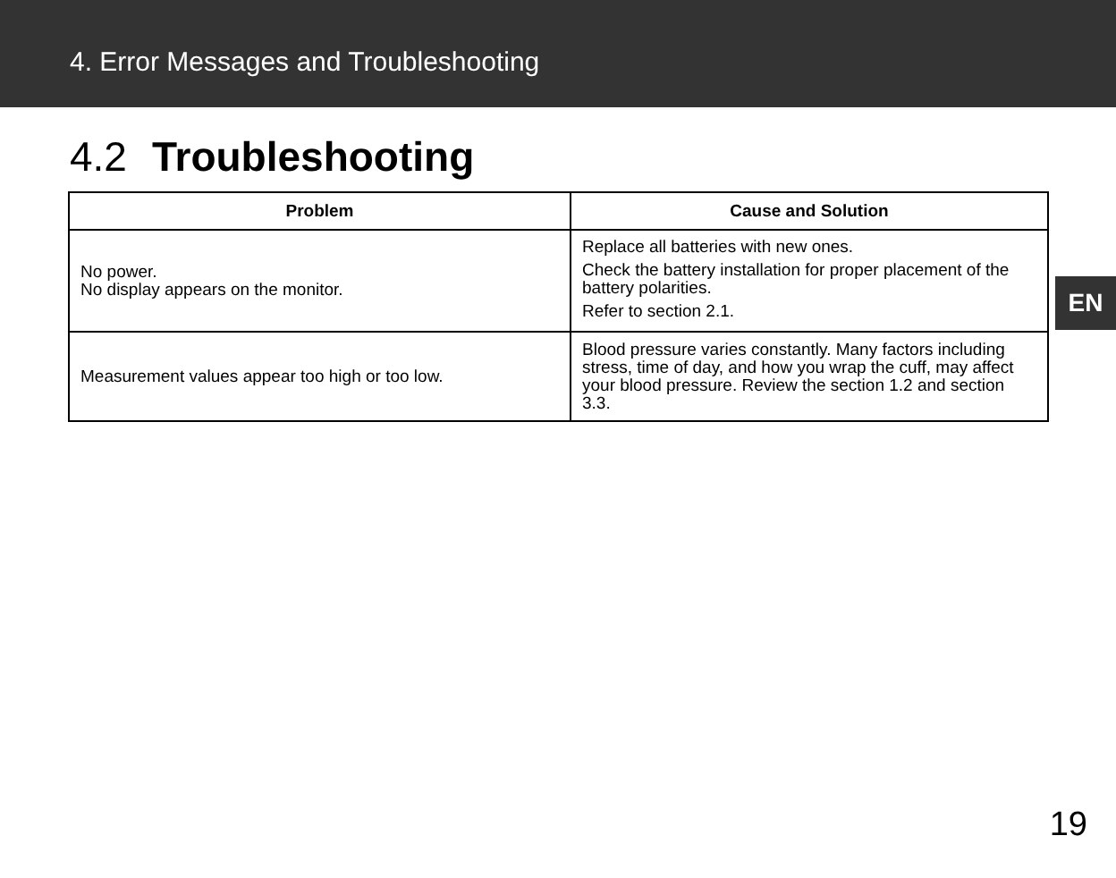4. Error Messages and Troubleshooting
4.2 Troubleshooting
| Problem | Cause and Solution |
| --- | --- |
| No power. No display appears on the monitor. | Replace all batteries with new ones. Check the battery installation for proper placement of the battery polarities. Refer to section 2.1. |
| Measurement values appear too high or too low. | Blood pressure varies constantly. Many factors including stress, time of day, and how you wrap the cuff, may affect your blood pressure. Review the section 1.2 and section 3.3. |
EN
19